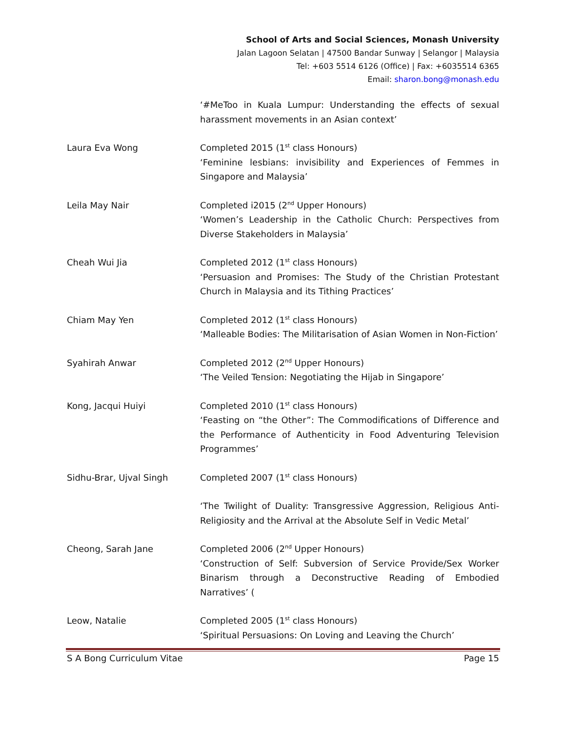School of Arts and Social Sciences, Monash University
Jalan Lagoon Selatan | 47500 Bandar Sunway | Selangor | Malaysia
Tel: +603 5514 6126 (Office) | Fax: +6035514 6365
Email: sharon.bong@monash.edu
‘#MeToo in Kuala Lumpur: Understanding the effects of sexual harassment movements in an Asian context’
Laura Eva Wong Completed 2015 (1<sup>st</sup> class Honours)
‘Feminine lesbians: invisibility and Experiences of Femmes in Singapore and Malaysia’
Leila May Nair Completed i2015 (2<sup>nd</sup> Upper Honours)
‘Women’s Leadership in the Catholic Church: Perspectives from Diverse Stakeholders in Malaysia’
Cheah Wui Jia Completed 2012 (1<sup>st</sup> class Honours)
‘Persuasion and Promises: The Study of the Christian Protestant Church in Malaysia and its Tithing Practices’
Chiam May Yen Completed 2012 (1<sup>st</sup> class Honours)
‘Malleable Bodies: The Militarisation of Asian Women in Non-Fiction’
Syahirah Anwar Completed 2012 (2<sup>nd</sup> Upper Honours)
‘The Veiled Tension: Negotiating the Hijab in Singapore’
Kong, Jacqui Huiyi Completed 2010 (1<sup>st</sup> class Honours)
‘Feasting on “the Other”: The Commodifications of Difference and the Performance of Authenticity in Food Adventuring Television Programmes’
Sidhu-Brar, Ujval Singh Completed 2007 (1<sup>st</sup> class Honours)
‘The Twilight of Duality: Transgressive Aggression, Religious Anti-Religiosity and the Arrival at the Absolute Self in Vedic Metal’
Cheong, Sarah Jane Completed 2006 (2<sup>nd</sup> Upper Honours)
‘Construction of Self: Subversion of Service Provide/Sex Worker Binarism through a Deconstructive Reading of Embodied Narratives’ (
Leow, Natalie Completed 2005 (1<sup>st</sup> class Honours)
‘Spiritual Persuasions: On Loving and Leaving the Church’
S A Bong Curriculum Vitae Page 15